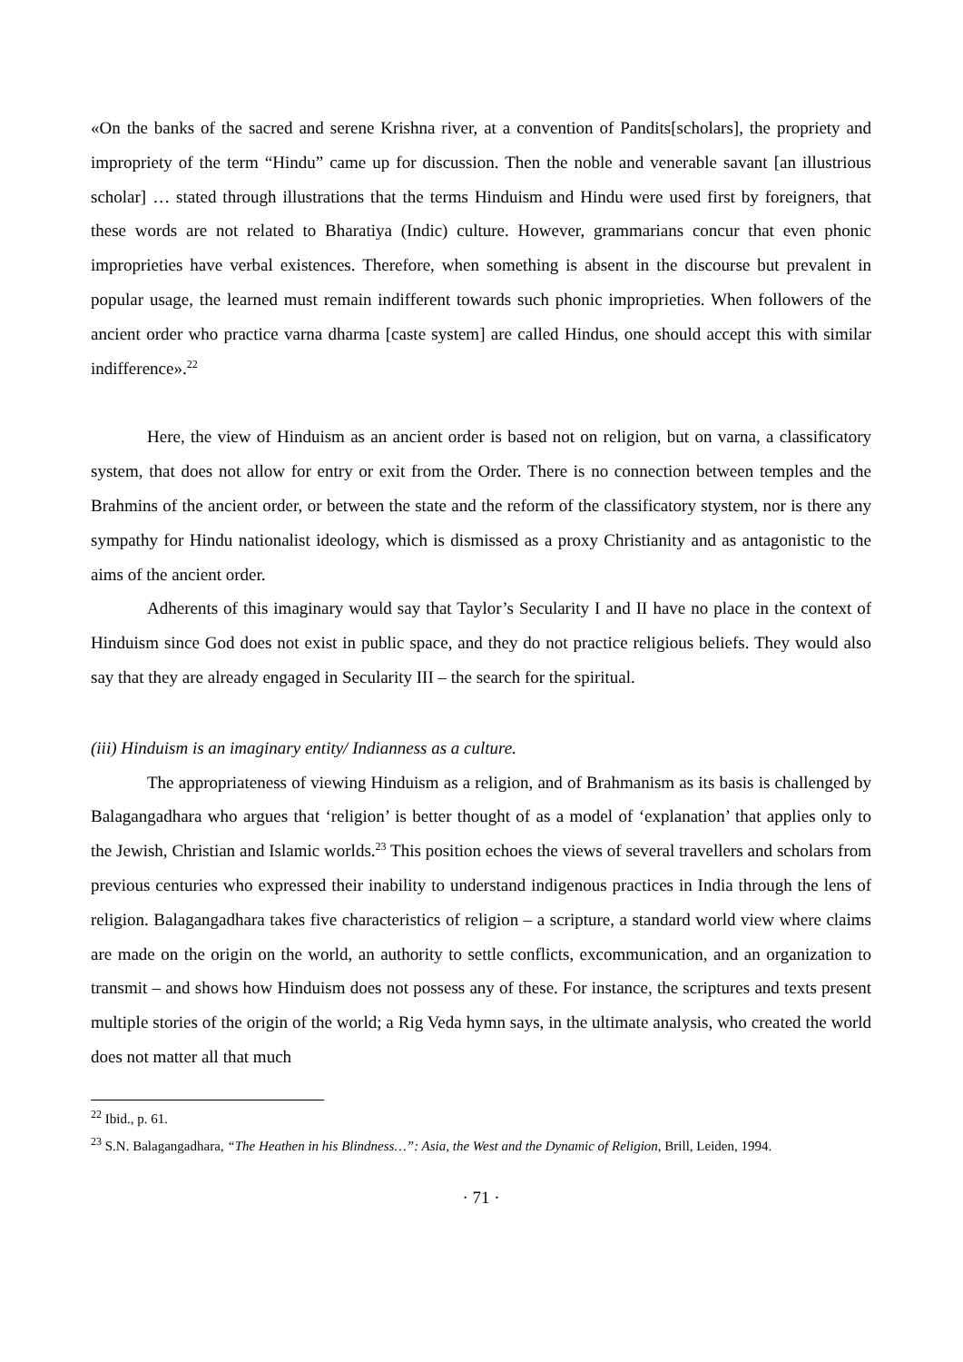«On the banks of the sacred and serene Krishna river, at a convention of Pandits[scholars], the propriety and impropriety of the term “Hindu” came up for discussion. Then the noble and venerable savant [an illustrious scholar] … stated through illustrations that the terms Hinduism and Hindu were used first by foreigners, that these words are not related to Bharatiya (Indic) culture. However, grammarians concur that even phonic improprieties have verbal existences. Therefore, when something is absent in the discourse but prevalent in popular usage, the learned must remain indifferent towards such phonic improprieties. When followers of the ancient order who practice varna dharma [caste system] are called Hindus, one should accept this with similar indifference».<sup>22</sup>
Here, the view of Hinduism as an ancient order is based not on religion, but on varna, a classificatory system, that does not allow for entry or exit from the Order. There is no connection between temples and the Brahmins of the ancient order, or between the state and the reform of the classificatory stystem, nor is there any sympathy for Hindu nationalist ideology, which is dismissed as a proxy Christianity and as antagonistic to the aims of the ancient order.
Adherents of this imaginary would say that Taylor’s Secularity I and II have no place in the context of Hinduism since God does not exist in public space, and they do not practice religious beliefs. They would also say that they are already engaged in Secularity III – the search for the spiritual.
(iii) Hinduism is an imaginary entity/ Indianness as a culture.
The appropriateness of viewing Hinduism as a religion, and of Brahmanism as its basis is challenged by Balagangadhara who argues that ‘religion’ is better thought of as a model of ‘explanation’ that applies only to the Jewish, Christian and Islamic worlds.<sup>23</sup> This position echoes the views of several travellers and scholars from previous centuries who expressed their inability to understand indigenous practices in India through the lens of religion. Balagangadhara takes five characteristics of religion – a scripture, a standard world view where claims are made on the origin on the world, an authority to settle conflicts, excommunication, and an organization to transmit – and shows how Hinduism does not possess any of these. For instance, the scriptures and texts present multiple stories of the origin of the world; a Rig Veda hymn says, in the ultimate analysis, who created the world does not matter all that much
<sup>22</sup> Ibid., p. 61.
<sup>23</sup> S.N. Balagangadhara, “The Heathen in his Blindness…”: Asia, the West and the Dynamic of Religion, Brill, Leiden, 1994.
· 71 ·